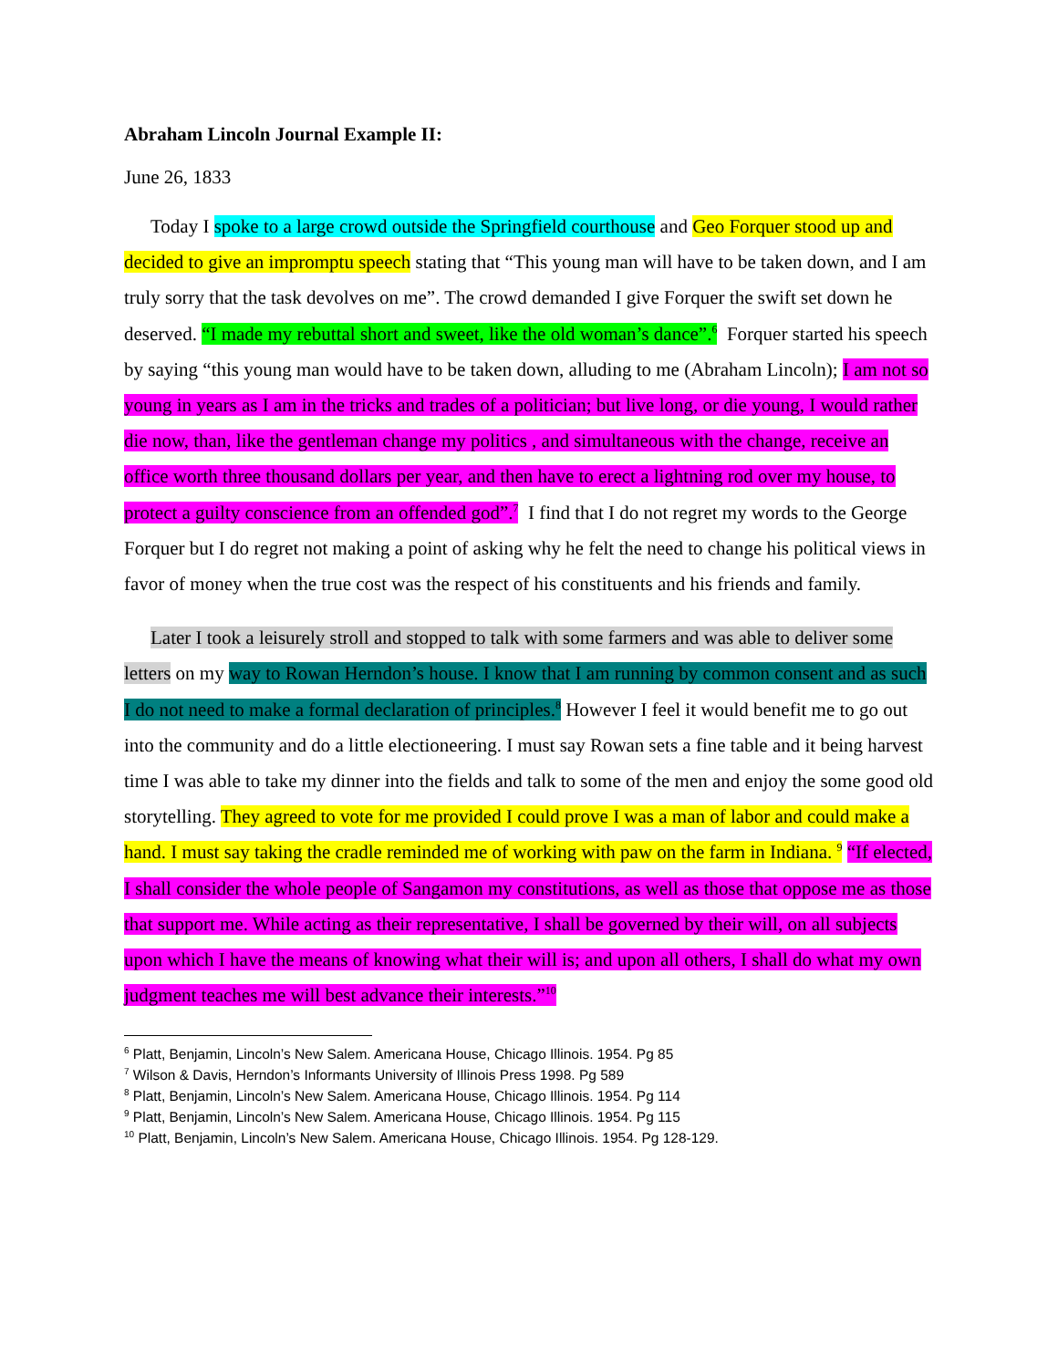Abraham Lincoln Journal Example II:
June 26, 1833
Today I spoke to a large crowd outside the Springfield courthouse and Geo Forquer stood up and decided to give an impromptu speech stating that “This young man will have to be taken down, and I am truly sorry that the task devolves on me”. The crowd demanded I give Forquer the swift set down he deserved. “I made my rebuttal short and sweet, like the old woman’s dance”.<sup>6</sup> Forquer started his speech by saying “this young man would have to be taken down, alluding to me (Abraham Lincoln); I am not so young in years as I am in the tricks and trades of a politician; but live long, or die young, I would rather die now, than, like the gentleman change my politics , and simultaneous with the change, receive an office worth three thousand dollars per year, and then have to erect a lightning rod over my house, to protect a guilty conscience from an offended god”.<sup>7</sup> I find that I do not regret my words to the George Forquer but I do regret not making a point of asking why he felt the need to change his political views in favor of money when the true cost was the respect of his constituents and his friends and family.
Later I took a leisurely stroll and stopped to talk with some farmers and was able to deliver some letters on my way to Rowan Herndon’s house. I know that I am running by common consent and as such I do not need to make a formal declaration of principles.<sup>8</sup> However I feel it would benefit me to go out into the community and do a little electioneering. I must say Rowan sets a fine table and it being harvest time I was able to take my dinner into the fields and talk to some of the men and enjoy the some good old storytelling. They agreed to vote for me provided I could prove I was a man of labor and could make a hand. I must say taking the cradle reminded me of working with paw on the farm in Indiana. <sup>9</sup> “If elected, I shall consider the whole people of Sangamon my constitutions, as well as those that oppose me as those that support me. While acting as their representative, I shall be governed by their will, on all subjects upon which I have the means of knowing what their will is; and upon all others, I shall do what my own judgment teaches me will best advance their interests.”<sup>10</sup>
<sup>6</sup> Platt, Benjamin, Lincoln’s New Salem. Americana House, Chicago Illinois. 1954. Pg 85
<sup>7</sup> Wilson & Davis, Herndon’s Informants University of Illinois Press 1998. Pg 589
<sup>8</sup> Platt, Benjamin, Lincoln’s New Salem. Americana House, Chicago Illinois. 1954. Pg 114
<sup>9</sup> Platt, Benjamin, Lincoln’s New Salem. Americana House, Chicago Illinois. 1954. Pg 115
<sup>10</sup> Platt, Benjamin, Lincoln’s New Salem. Americana House, Chicago Illinois. 1954. Pg 128-129.